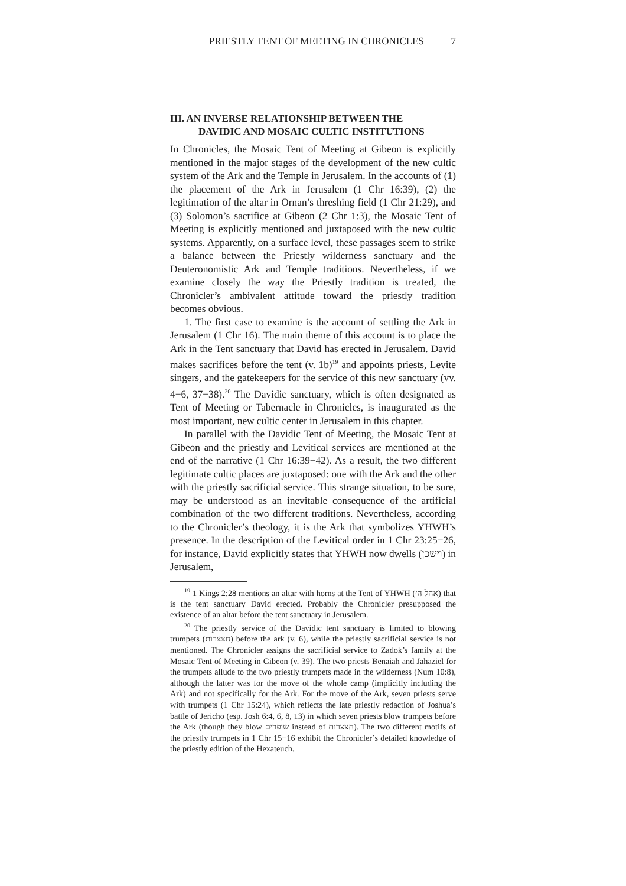PRIESTLY TENT OF MEETING IN CHRONICLES 7
III. AN INVERSE RELATIONSHIP BETWEEN THE
DAVIDIC AND MOSAIC CULTIC INSTITUTIONS
In Chronicles, the Mosaic Tent of Meeting at Gibeon is explicitly mentioned in the major stages of the development of the new cultic system of the Ark and the Temple in Jerusalem. In the accounts of (1) the placement of the Ark in Jerusalem (1 Chr 16:39), (2) the legitimation of the altar in Ornan’s threshing field (1 Chr 21:29), and (3) Solomon’s sacrifice at Gibeon (2 Chr 1:3), the Mosaic Tent of Meeting is explicitly mentioned and juxtaposed with the new cultic systems. Apparently, on a surface level, these passages seem to strike a balance between the Priestly wilderness sanctuary and the Deuteronomistic Ark and Temple traditions. Nevertheless, if we examine closely the way the Priestly tradition is treated, the Chronicler’s ambivalent attitude toward the priestly tradition becomes obvious.
1. The first case to examine is the account of settling the Ark in Jerusalem (1 Chr 16). The main theme of this account is to place the Ark in the Tent sanctuary that David has erected in Jerusalem. David makes sacrifices before the tent (v. 1b)<sup>19</sup> and appoints priests, Levite singers, and the gatekeepers for the service of this new sanctuary (vv. 4−6, 37−38).<sup>20</sup> The Davidic sanctuary, which is often designated as Tent of Meeting or Tabernacle in Chronicles, is inaugurated as the most important, new cultic center in Jerusalem in this chapter.
In parallel with the Davidic Tent of Meeting, the Mosaic Tent at Gibeon and the priestly and Levitical services are mentioned at the end of the narrative (1 Chr 16:39−42). As a result, the two different legitimate cultic places are juxtaposed: one with the Ark and the other with the priestly sacrificial service. This strange situation, to be sure, may be understood as an inevitable consequence of the artificial combination of the two different traditions. Nevertheless, according to the Chronicler’s theology, it is the Ark that symbolizes YHWH’s presence. In the description of the Levitical order in 1 Chr 23:25−26, for instance, David explicitly states that YHWH now dwells (וישכן) in Jerusalem,
<sup>19</sup> 1 Kings 2:28 mentions an altar with horns at the Tent of YHWH (אהל ה׳) that is the tent sanctuary David erected. Probably the Chronicler presupposed the existence of an altar before the tent sanctuary in Jerusalem.
<sup>20</sup> The priestly service of the Davidic tent sanctuary is limited to blowing trumpets (חצצרות) before the ark (v. 6), while the priestly sacrificial service is not mentioned. The Chronicler assigns the sacrificial service to Zadok’s family at the Mosaic Tent of Meeting in Gibeon (v. 39). The two priests Benaiah and Jahaziel for the trumpets allude to the two priestly trumpets made in the wilderness (Num 10:8), although the latter was for the move of the whole camp (implicitly including the Ark) and not specifically for the Ark. For the move of the Ark, seven priests serve with trumpets (1 Chr 15:24), which reflects the late priestly redaction of Joshua’s battle of Jericho (esp. Josh 6:4, 6, 8, 13) in which seven priests blow trumpets before the Ark (though they blow שופרים instead of חצצרות). The two different motifs of the priestly trumpets in 1 Chr 15−16 exhibit the Chronicler’s detailed knowledge of the priestly edition of the Hexateuch.